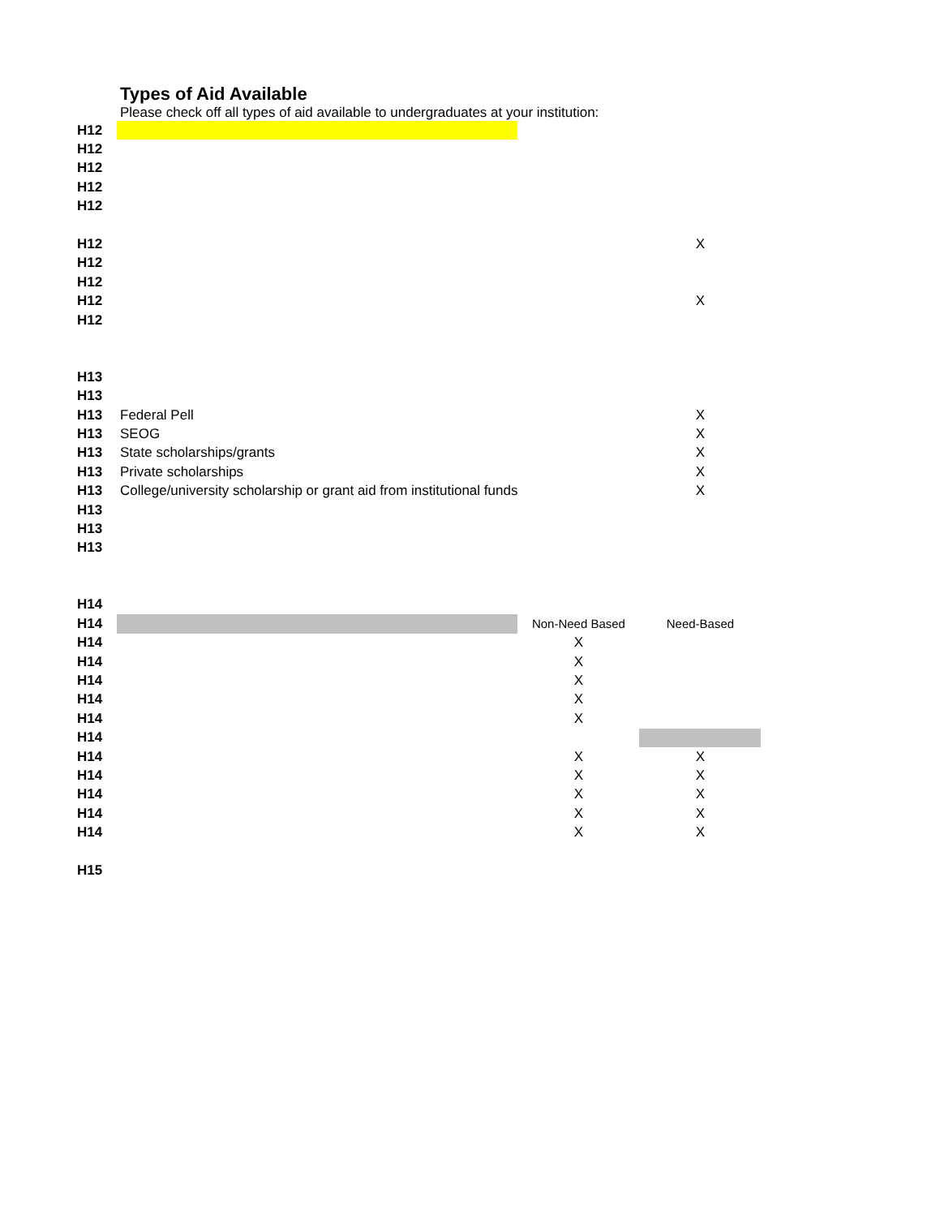Types of Aid Available
Please check off all types of aid available to undergraduates at your institution:
| H12 | | | |
| H12 | | | |
| H12 | | | |
| H12 | | | |
| H12 | | | |
| H12 | | | X |
| H12 | | | |
| H12 | | | |
| H12 | | | X |
| H12 | | | |
| H13 | | | |
| H13 | | | |
| H13 | Federal Pell | | X |
| H13 | SEOG | | X |
| H13 | State scholarships/grants | | X |
| H13 | Private scholarships | | X |
| H13 | College/university scholarship or grant aid from institutional funds | | X |
| H13 | | | |
| H13 | | | |
| H13 | | | |
| H14 | | | |
| H14 | | Non-Need Based | Need-Based |
| H14 | | X | |
| H14 | | X | |
| H14 | | X | |
| H14 | | X | |
| H14 | | X | |
| H14 | | | |
| H14 | | X | X |
| H14 | | X | X |
| H14 | | X | X |
| H14 | | X | X |
| H14 | | X | X |
| H15 | | | |